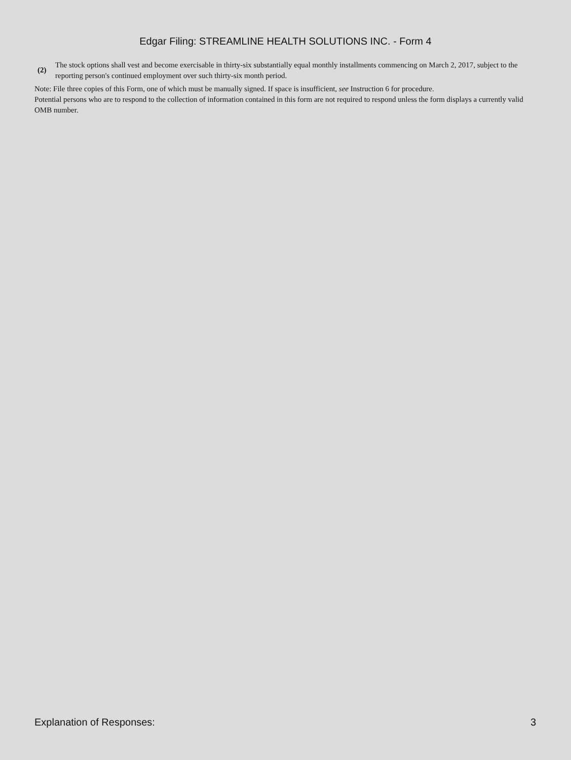Edgar Filing: STREAMLINE HEALTH SOLUTIONS INC. - Form 4
(2)
The stock options shall vest and become exercisable in thirty-six substantially equal monthly installments commencing on March 2, 2017, subject to the reporting person's continued employment over such thirty-six month period.
Note: File three copies of this Form, one of which must be manually signed. If space is insufficient, see Instruction 6 for procedure.
Potential persons who are to respond to the collection of information contained in this form are not required to respond unless the form displays a currently valid OMB number.
Explanation of Responses: 3